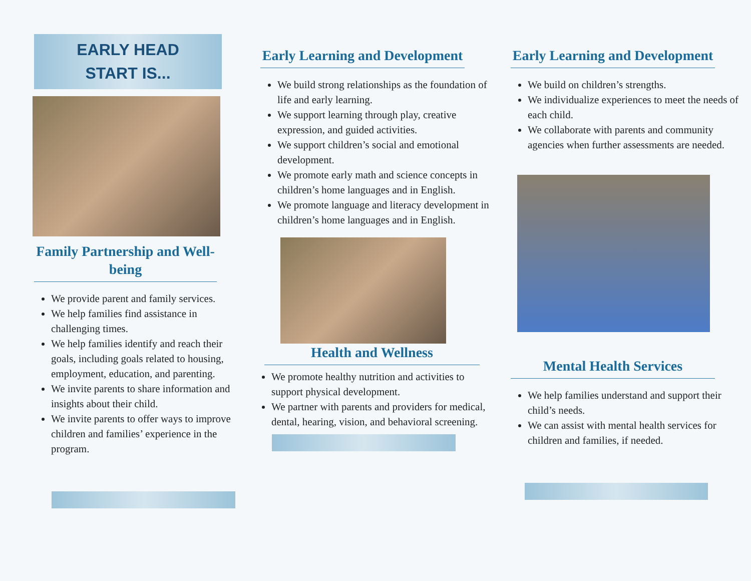EARLY HEAD
START IS...
Family Partnership and Well-being
We provide parent and family services.
We help families find assistance in challenging times.
We help families identify and reach their goals, including goals related to housing, employment, education, and parenting.
We invite parents to share information and insights about their child.
We invite parents to offer ways to improve children and families’ experience in the program.
Early Learning and Development
We build strong relationships as the foundation of life and early learning.
We support learning through play, creative expression, and guided activities.
We support children’s social and emotional development.
We promote early math and science concepts in children’s home languages and in English.
We promote language and literacy development in children’s home languages and in English.
Health and Wellness
We promote healthy nutrition and activities to support physical development.
We partner with parents and providers for medical, dental, hearing, vision, and behavioral screening.
Early Learning and Development
We build on children’s strengths.
We individualize experiences to meet the needs of each child.
We collaborate with parents and community agencies when further assessments are needed.
Mental Health Services
We help families understand and support their child’s needs.
We can assist with mental health services for children and families, if needed.